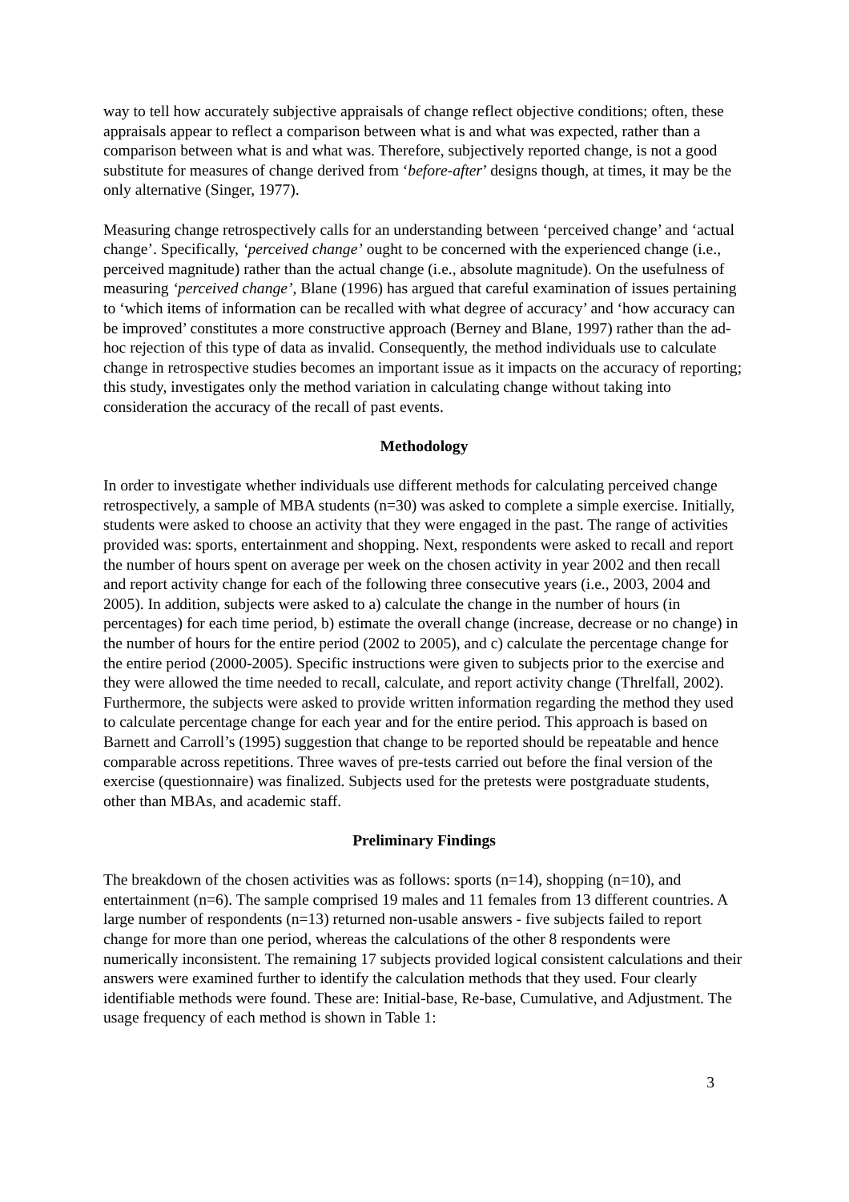way to tell how accurately subjective appraisals of change reflect objective conditions; often, these appraisals appear to reflect a comparison between what is and what was expected, rather than a comparison between what is and what was. Therefore, subjectively reported change, is not a good substitute for measures of change derived from ‘before-after’ designs though, at times, it may be the only alternative (Singer, 1977).
Measuring change retrospectively calls for an understanding between ‘perceived change’ and ‘actual change’. Specifically, ‘perceived change’ ought to be concerned with the experienced change (i.e., perceived magnitude) rather than the actual change (i.e., absolute magnitude). On the usefulness of measuring ‘perceived change’, Blane (1996) has argued that careful examination of issues pertaining to ‘which items of information can be recalled with what degree of accuracy’ and ‘how accuracy can be improved’ constitutes a more constructive approach (Berney and Blane, 1997) rather than the ad-hoc rejection of this type of data as invalid. Consequently, the method individuals use to calculate change in retrospective studies becomes an important issue as it impacts on the accuracy of reporting; this study, investigates only the method variation in calculating change without taking into consideration the accuracy of the recall of past events.
Methodology
In order to investigate whether individuals use different methods for calculating perceived change retrospectively, a sample of MBA students (n=30) was asked to complete a simple exercise. Initially, students were asked to choose an activity that they were engaged in the past. The range of activities provided was: sports, entertainment and shopping. Next, respondents were asked to recall and report the number of hours spent on average per week on the chosen activity in year 2002 and then recall and report activity change for each of the following three consecutive years (i.e., 2003, 2004 and 2005). In addition, subjects were asked to a) calculate the change in the number of hours (in percentages) for each time period, b) estimate the overall change (increase, decrease or no change) in the number of hours for the entire period (2002 to 2005), and c) calculate the percentage change for the entire period (2000-2005). Specific instructions were given to subjects prior to the exercise and they were allowed the time needed to recall, calculate, and report activity change (Threlfall, 2002). Furthermore, the subjects were asked to provide written information regarding the method they used to calculate percentage change for each year and for the entire period. This approach is based on Barnett and Carroll’s (1995) suggestion that change to be reported should be repeatable and hence comparable across repetitions. Three waves of pre-tests carried out before the final version of the exercise (questionnaire) was finalized. Subjects used for the pretests were postgraduate students, other than MBAs, and academic staff.
Preliminary Findings
The breakdown of the chosen activities was as follows: sports (n=14), shopping (n=10), and entertainment (n=6). The sample comprised 19 males and 11 females from 13 different countries. A large number of respondents (n=13) returned non-usable answers - five subjects failed to report change for more than one period, whereas the calculations of the other 8 respondents were numerically inconsistent. The remaining 17 subjects provided logical consistent calculations and their answers were examined further to identify the calculation methods that they used. Four clearly identifiable methods were found. These are: Initial-base, Re-base, Cumulative, and Adjustment. The usage frequency of each method is shown in Table 1:
3